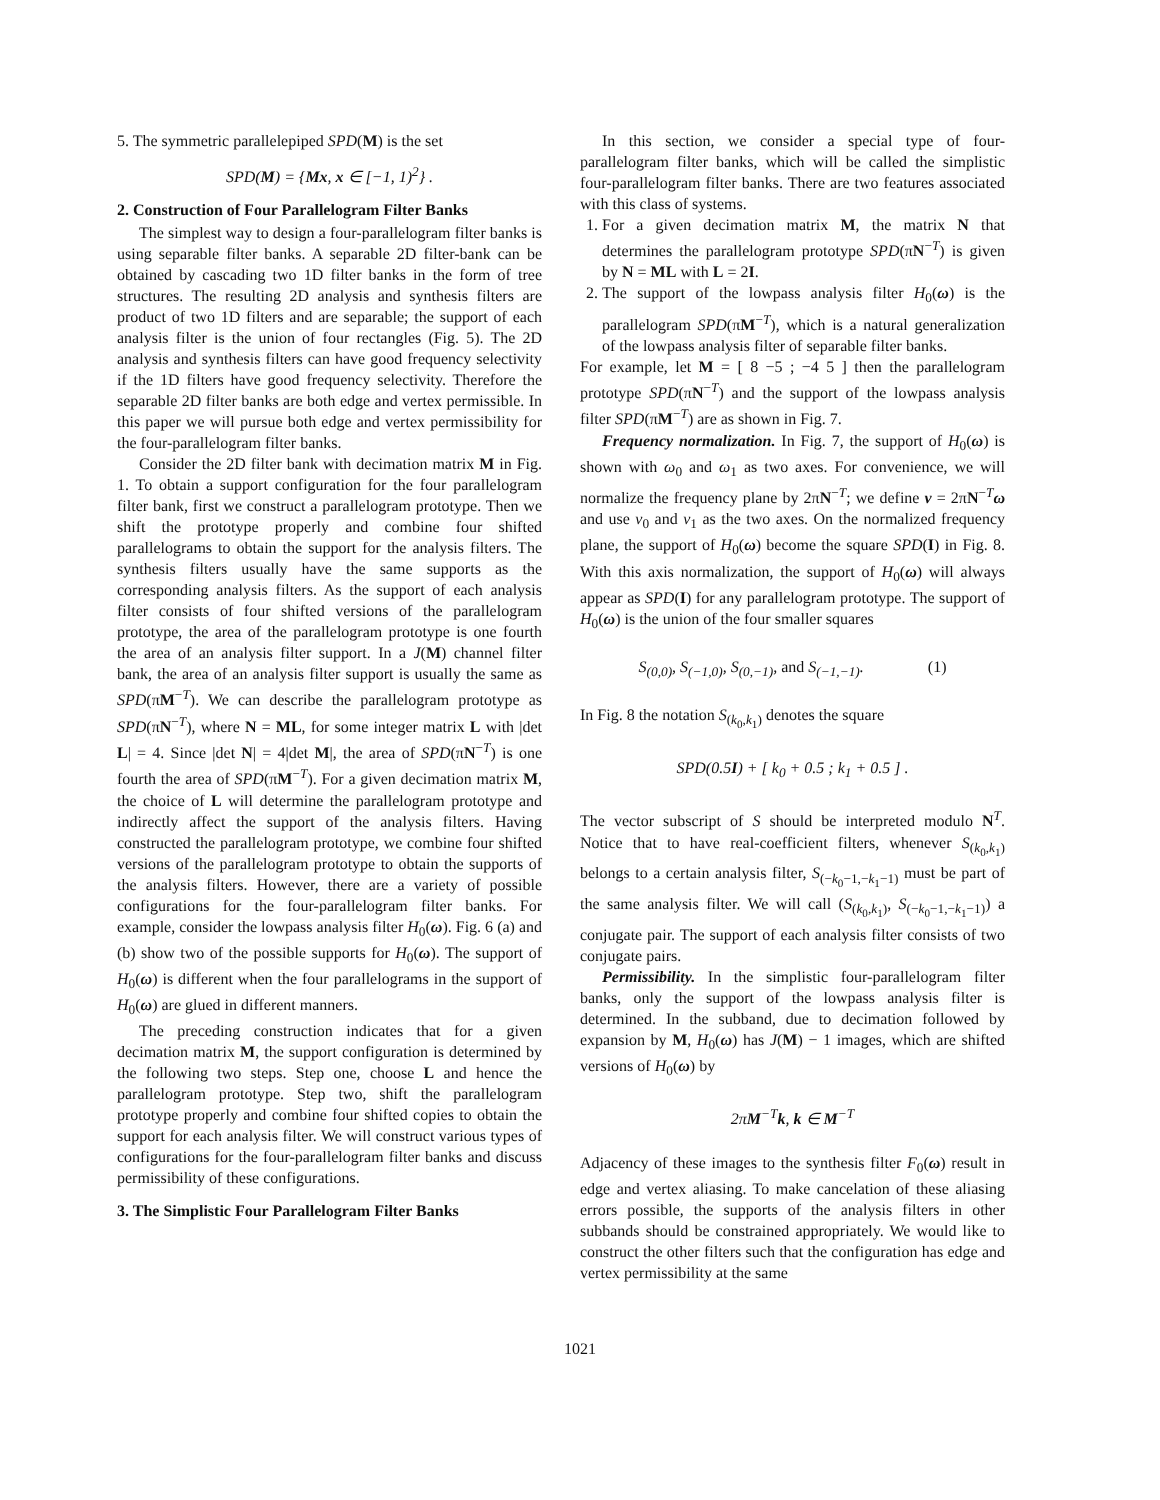5. The symmetric parallelepiped SPD(M) is the set
SPD(M) = {Mx, x ∈ [−1, 1)<sup>2</sup>} .
2. Construction of Four Parallelogram Filter Banks
The simplest way to design a four-parallelogram filter banks is using separable filter banks. A separable 2D filter-bank can be obtained by cascading two 1D filter banks in the form of tree structures. The resulting 2D analysis and synthesis filters are product of two 1D filters and are separable; the support of each analysis filter is the union of four rectangles (Fig. 5). The 2D analysis and synthesis filters can have good frequency selectivity if the 1D filters have good frequency selectivity. Therefore the separable 2D filter banks are both edge and vertex permissible. In this paper we will pursue both edge and vertex permissibility for the four-parallelogram filter banks.
Consider the 2D filter bank with decimation matrix M in Fig. 1. To obtain a support configuration for the four parallelogram filter bank, first we construct a parallelogram prototype. Then we shift the prototype properly and combine four shifted parallelograms to obtain the support for the analysis filters. The synthesis filters usually have the same supports as the corresponding analysis filters. As the support of each analysis filter consists of four shifted versions of the parallelogram prototype, the area of the parallelogram prototype is one fourth the area of an analysis filter support. In a J(M) channel filter bank, the area of an analysis filter support is usually the same as SPD(πM<sup>−T</sup>). We can describe the parallelogram prototype as SPD(πN<sup>−T</sup>), where N = ML, for some integer matrix L with |det L| = 4. Since |det N| = 4|det M|, the area of SPD(πN<sup>−T</sup>) is one fourth the area of SPD(πM<sup>−T</sup>). For a given decimation matrix M, the choice of L will determine the parallelogram prototype and indirectly affect the support of the analysis filters. Having constructed the parallelogram prototype, we combine four shifted versions of the parallelogram prototype to obtain the supports of the analysis filters. However, there are a variety of possible configurations for the four-parallelogram filter banks. For example, consider the lowpass analysis filter H<sub>0</sub>(ω). Fig. 6 (a) and (b) show two of the possible supports for H<sub>0</sub>(ω). The support of H<sub>0</sub>(ω) is different when the four parallelograms in the support of H<sub>0</sub>(ω) are glued in different manners.
The preceding construction indicates that for a given decimation matrix M, the support configuration is determined by the following two steps. Step one, choose L and hence the parallelogram prototype. Step two, shift the parallelogram prototype properly and combine four shifted copies to obtain the support for each analysis filter. We will construct various types of configurations for the four-parallelogram filter banks and discuss permissibility of these configurations.
3. The Simplistic Four Parallelogram Filter Banks
In this section, we consider a special type of four-parallelogram filter banks, which will be called the simplistic four-parallelogram filter banks. There are two features associated with this class of systems.
1. For a given decimation matrix M, the matrix N that determines the parallelogram prototype SPD(πN<sup>−T</sup>) is given by N = ML with L = 2I.
2. The support of the lowpass analysis filter H<sub>0</sub>(ω) is the parallelogram SPD(πM<sup>−T</sup>), which is a natural generalization of the lowpass analysis filter of separable filter banks.
For example, let M = [ 8 −5 ; −4 5 ] then the parallelogram prototype SPD(πN<sup>−T</sup>) and the support of the lowpass analysis filter SPD(πM<sup>−T</sup>) are as shown in Fig. 7.
Frequency normalization. In Fig. 7, the support of H<sub>0</sub>(ω) is shown with ω<sub>0</sub> and ω<sub>1</sub> as two axes. For convenience, we will normalize the frequency plane by 2πN<sup>−T</sup>; we define ν = 2πN<sup>−T</sup>ω and use ν<sub>0</sub> and ν<sub>1</sub> as the two axes. On the normalized frequency plane, the support of H<sub>0</sub>(ω) become the square SPD(I) in Fig. 8. With this axis normalization, the support of H<sub>0</sub>(ω) will always appear as SPD(I) for any parallelogram prototype. The support of H<sub>0</sub>(ω) is the union of the four smaller squares
S<sub>(0,0)</sub>, S<sub>(−1,0)</sub>, S<sub>(0,−1)</sub>, and S<sub>(−1,−1)</sub>. (1)
In Fig. 8 the notation S<sub>(k<sub>0</sub>,k<sub>1</sub>)</sub> denotes the square
SPD(0.5I) + [ k<sub>0</sub> + 0.5 ; k<sub>1</sub> + 0.5 ] .
The vector subscript of S should be interpreted modulo N<sup>T</sup>. Notice that to have real-coefficient filters, whenever S<sub>(k<sub>0</sub>,k<sub>1</sub>)</sub> belongs to a certain analysis filter, S<sub>(−k<sub>0</sub>−1,−k<sub>1</sub>−1)</sub> must be part of the same analysis filter. We will call (S<sub>(k<sub>0</sub>,k<sub>1</sub>)</sub>, S<sub>(−k<sub>0</sub>−1,−k<sub>1</sub>−1)</sub>) a conjugate pair. The support of each analysis filter consists of two conjugate pairs.
Permissibility. In the simplistic four-parallelogram filter banks, only the support of the lowpass analysis filter is determined. In the subband, due to decimation followed by expansion by M, H<sub>0</sub>(ω) has J(M) − 1 images, which are shifted versions of H<sub>0</sub>(ω) by
2πM<sup>−T</sup>k, k ∈ M<sup>−T</sup>
Adjacency of these images to the synthesis filter F<sub>0</sub>(ω) result in edge and vertex aliasing. To make cancelation of these aliasing errors possible, the supports of the analysis filters in other subbands should be constrained appropriately. We would like to construct the other filters such that the configuration has edge and vertex permissibility at the same
1021